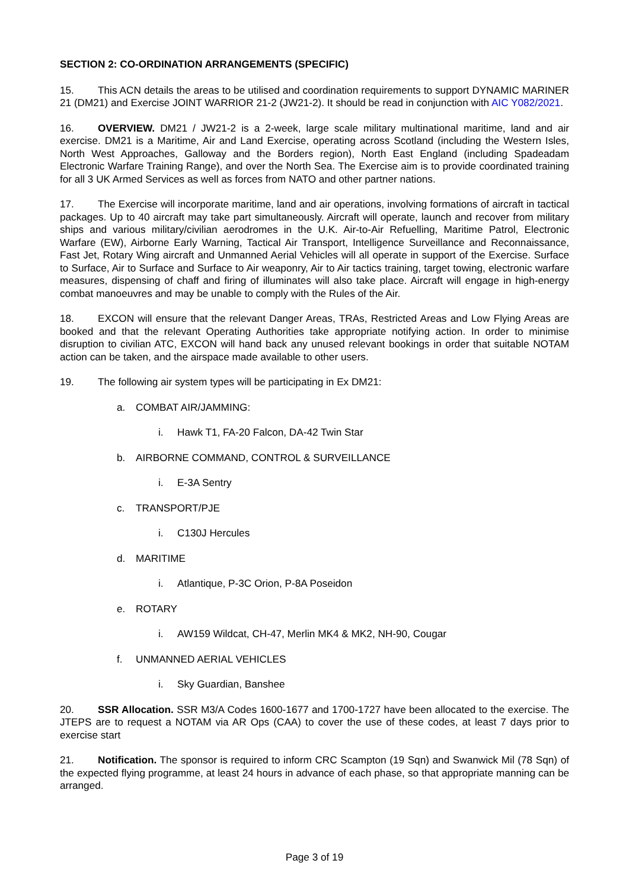SECTION 2: CO-ORDINATION ARRANGEMENTS (SPECIFIC)
15. This ACN details the areas to be utilised and coordination requirements to support DYNAMIC MARINER 21 (DM21) and Exercise JOINT WARRIOR 21-2 (JW21-2). It should be read in conjunction with AIC Y082/2021.
16. OVERVIEW. DM21 / JW21-2 is a 2-week, large scale military multinational maritime, land and air exercise. DM21 is a Maritime, Air and Land Exercise, operating across Scotland (including the Western Isles, North West Approaches, Galloway and the Borders region), North East England (including Spadeadam Electronic Warfare Training Range), and over the North Sea. The Exercise aim is to provide coordinated training for all 3 UK Armed Services as well as forces from NATO and other partner nations.
17. The Exercise will incorporate maritime, land and air operations, involving formations of aircraft in tactical packages. Up to 40 aircraft may take part simultaneously. Aircraft will operate, launch and recover from military ships and various military/civilian aerodromes in the U.K. Air-to-Air Refuelling, Maritime Patrol, Electronic Warfare (EW), Airborne Early Warning, Tactical Air Transport, Intelligence Surveillance and Reconnaissance, Fast Jet, Rotary Wing aircraft and Unmanned Aerial Vehicles will all operate in support of the Exercise. Surface to Surface, Air to Surface and Surface to Air weaponry, Air to Air tactics training, target towing, electronic warfare measures, dispensing of chaff and firing of illuminates will also take place. Aircraft will engage in high-energy combat manoeuvres and may be unable to comply with the Rules of the Air.
18. EXCON will ensure that the relevant Danger Areas, TRAs, Restricted Areas and Low Flying Areas are booked and that the relevant Operating Authorities take appropriate notifying action. In order to minimise disruption to civilian ATC, EXCON will hand back any unused relevant bookings in order that suitable NOTAM action can be taken, and the airspace made available to other users.
19. The following air system types will be participating in Ex DM21:
a. COMBAT AIR/JAMMING:
i. Hawk T1, FA-20 Falcon, DA-42 Twin Star
b. AIRBORNE COMMAND, CONTROL & SURVEILLANCE
i. E-3A Sentry
c. TRANSPORT/PJE
i. C130J Hercules
d. MARITIME
i. Atlantique, P-3C Orion, P-8A Poseidon
e. ROTARY
i. AW159 Wildcat, CH-47, Merlin MK4 & MK2, NH-90, Cougar
f. UNMANNED AERIAL VEHICLES
i. Sky Guardian, Banshee
20. SSR Allocation. SSR M3/A Codes 1600-1677 and 1700-1727 have been allocated to the exercise. The JTEPS are to request a NOTAM via AR Ops (CAA) to cover the use of these codes, at least 7 days prior to exercise start
21. Notification. The sponsor is required to inform CRC Scampton (19 Sqn) and Swanwick Mil (78 Sqn) of the expected flying programme, at least 24 hours in advance of each phase, so that appropriate manning can be arranged.
Page 3 of 19